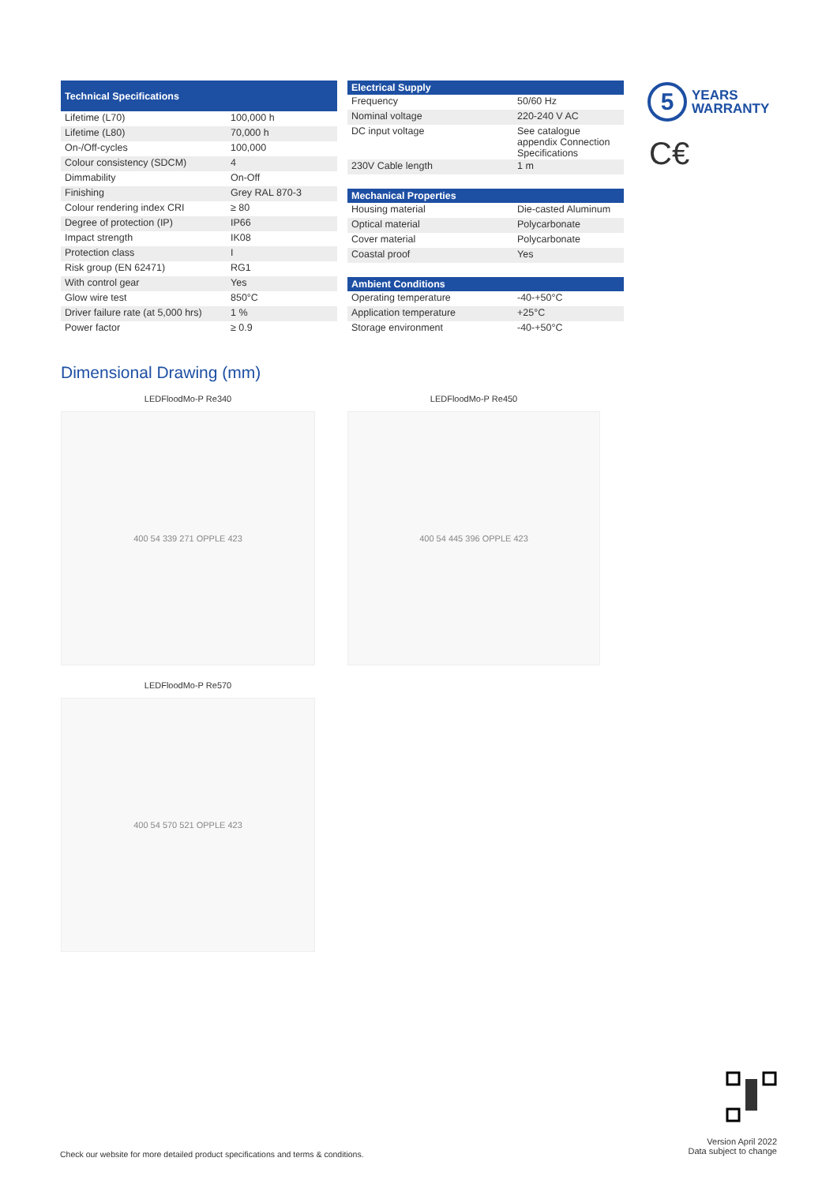| Technical Specifications | |
| --- | --- |
| Lifetime (L70) | 100,000 h |
| Lifetime (L80) | 70,000 h |
| On-/Off-cycles | 100,000 |
| Colour consistency (SDCM) | 4 |
| Dimmability | On-Off |
| Finishing | Grey RAL 870-3 |
| Colour rendering index CRI | ≥ 80 |
| Degree of protection (IP) | IP66 |
| Impact strength | IK08 |
| Protection class | I |
| Risk group (EN 62471) | RG1 |
| With control gear | Yes |
| Glow wire test | 850°C |
| Driver failure rate (at 5,000 hrs) | 1 % |
| Power factor | ≥ 0.9 |
| Electrical Supply | |
| --- | --- |
| Frequency | 50/60 Hz |
| Nominal voltage | 220-240 V AC |
| DC input voltage | See catalogue appendix Connection Specifications |
| 230V Cable length | 1 m |
| Mechanical Properties | |
| --- | --- |
| Housing material | Die-casted Aluminum |
| Optical material | Polycarbonate |
| Cover material | Polycarbonate |
| Coastal proof | Yes |
| Ambient Conditions | |
| --- | --- |
| Operating temperature | -40-+50°C |
| Application temperature | +25°C |
| Storage environment | -40-+50°C |
5
YEARS
WARRANTY
C€
Dimensional Drawing (mm)
LEDFloodMo-P Re340
400 54 339 271 OPPLE 423
LEDFloodMo-P Re450
400 54 445 396 OPPLE 423
LEDFloodMo-P Re570
400 54 570 521 OPPLE 423
Check our website for more detailed product specifications and terms & conditions.
Version April 2022
Data subject to change